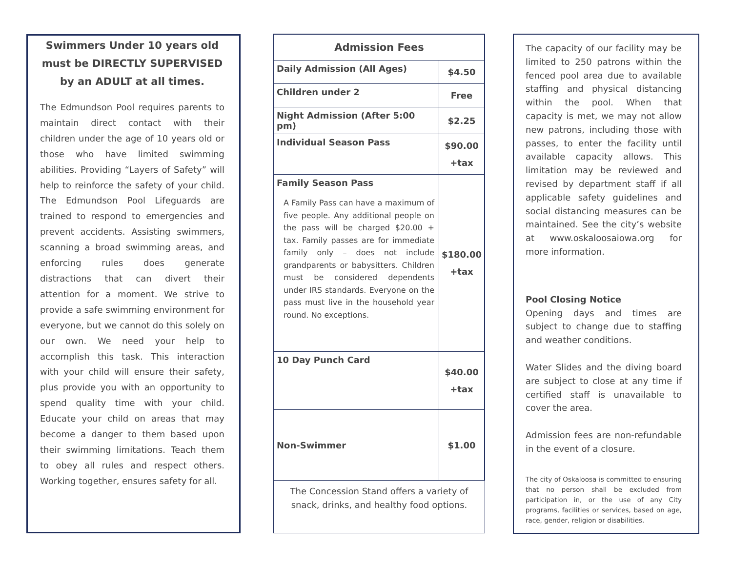Swimmers Under 10 years old must be DIRECTLY SUPERVISED by an ADULT at all times.
The Edmundson Pool requires parents to maintain direct contact with their children under the age of 10 years old or those who have limited swimming abilities. Providing “Layers of Safety” will help to reinforce the safety of your child. The Edmundson Pool Lifeguards are trained to respond to emergencies and prevent accidents. Assisting swimmers, scanning a broad swimming areas, and enforcing rules does generate distractions that can divert their attention for a moment. We strive to provide a safe swimming environment for everyone, but we cannot do this solely on our own. We need your help to accomplish this task. This interaction with your child will ensure their safety, plus provide you with an opportunity to spend quality time with your child. Educate your child on areas that may become a danger to them based upon their swimming limitations. Teach them to obey all rules and respect others. Working together, ensures safety for all.
| Admission Fees | |
| --- | --- |
| Daily Admission (All Ages) | $4.50 |
| Children under 2 | Free |
| Night Admission (After 5:00 pm) | $2.25 |
| Individual Season Pass | $90.00 +tax |
| Family Season Pass A Family Pass can have a maximum of five people. Any additional people on the pass will be charged $20.00 + tax. Family passes are for immediate family only – does not include grandparents or babysitters. Children must be considered dependents under IRS standards. Everyone on the pass must live in the household year round. No exceptions. | $180.00 +tax |
| 10 Day Punch Card | $40.00 +tax |
| Non-Swimmer | $1.00 |
The Concession Stand offers a variety of
snack, drinks, and healthy food options.
The capacity of our facility may be limited to 250 patrons within the fenced pool area due to available staffing and physical distancing within the pool. When that capacity is met, we may not allow new patrons, including those with passes, to enter the facility until available capacity allows. This limitation may be reviewed and revised by department staff if all applicable safety guidelines and social distancing measures can be maintained. See the city’s website at www.oskaloosaiowa.org for more information.
Pool Closing Notice
Opening days and times are subject to change due to staffing and weather conditions.
Water Slides and the diving board are subject to close at any time if certified staff is unavailable to cover the area.
Admission fees are non-refundable in the event of a closure.
The city of Oskaloosa is committed to ensuring that no person shall be excluded from participation in, or the use of any City programs, facilities or services, based on age, race, gender, religion or disabilities.